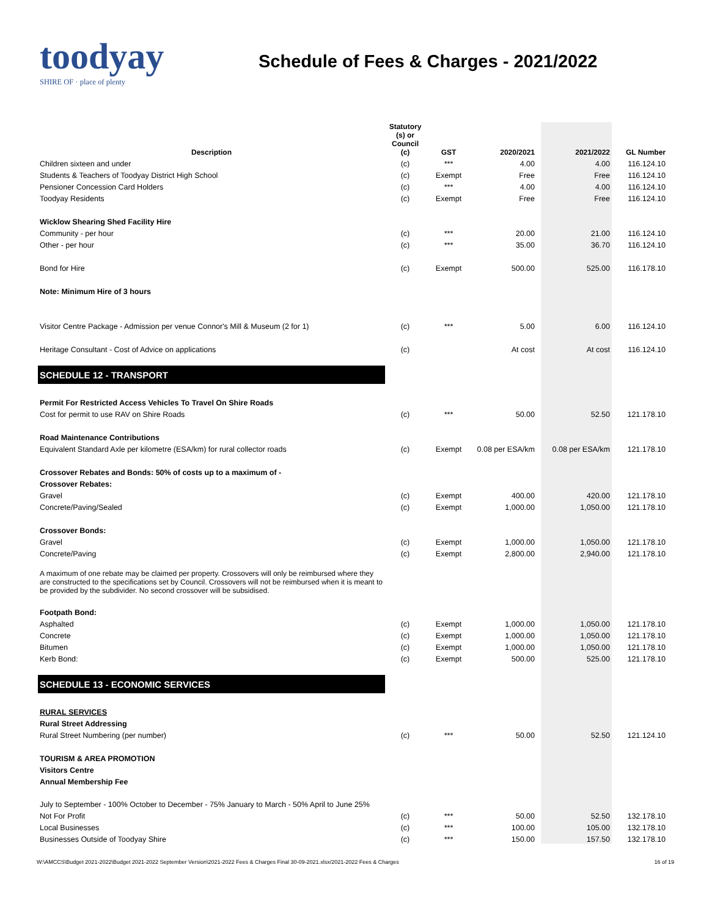toodyay
SHIRE OF · place of plenty
Schedule of Fees & Charges - 2021/2022
| Description | Statutory (s) or Council (c) | GST | 2020/2021 | 2021/2022 | GL Number |
| --- | --- | --- | --- | --- | --- |
| Children sixteen and under | (c) | *** | 4.00 | 4.00 | 116.124.10 |
| Students & Teachers of Toodyay District High School | (c) | Exempt | Free | Free | 116.124.10 |
| Pensioner Concession Card Holders | (c) | *** | 4.00 | 4.00 | 116.124.10 |
| Toodyay Residents | (c) | Exempt | Free | Free | 116.124.10 |
| Wicklow Shearing Shed Facility Hire | | | | | |
| Community - per hour | (c) | *** | 20.00 | 21.00 | 116.124.10 |
| Other - per hour | (c) | *** | 35.00 | 36.70 | 116.124.10 |
| Bond for Hire | (c) | Exempt | 500.00 | 525.00 | 116.178.10 |
| Note: Minimum Hire of 3 hours | | | | | |
| Visitor Centre Package - Admission per venue Connor's Mill & Museum (2 for 1) | (c) | *** | 5.00 | 6.00 | 116.124.10 |
| Heritage Consultant - Cost of Advice on applications | (c) | | At cost | At cost | 116.124.10 |
| SCHEDULE 12 - TRANSPORT | | | | | |
| Permit For Restricted Access Vehicles To Travel On Shire Roads | | | | | |
| Cost for permit to use RAV on Shire Roads | (c) | *** | 50.00 | 52.50 | 121.178.10 |
| Road Maintenance Contributions | | | | | |
| Equivalent Standard Axle per kilometre (ESA/km) for rural collector roads | (c) | Exempt | 0.08 per ESA/km | 0.08 per ESA/km | 121.178.10 |
| Crossover Rebates and Bonds: 50% of costs up to a maximum of - | | | | | |
| Crossover Rebates: | | | | | |
| Gravel | (c) | Exempt | 400.00 | 420.00 | 121.178.10 |
| Concrete/Paving/Sealed | (c) | Exempt | 1,000.00 | 1,050.00 | 121.178.10 |
| Crossover Bonds: | | | | | |
| Gravel | (c) | Exempt | 1,000.00 | 1,050.00 | 121.178.10 |
| Concrete/Paving | (c) | Exempt | 2,800.00 | 2,940.00 | 121.178.10 |
| A maximum of one rebate may be claimed per property. Crossovers will only be reimbursed where they are constructed to the specifications set by Council. Crossovers will not be reimbursed when it is meant to be provided by the subdivider. No second crossover will be subsidised. | | | | | |
| Footpath Bond: | | | | | |
| Asphalted | (c) | Exempt | 1,000.00 | 1,050.00 | 121.178.10 |
| Concrete | (c) | Exempt | 1,000.00 | 1,050.00 | 121.178.10 |
| Bitumen | (c) | Exempt | 1,000.00 | 1,050.00 | 121.178.10 |
| Kerb Bond: | (c) | Exempt | 500.00 | 525.00 | 121.178.10 |
| SCHEDULE 13 - ECONOMIC SERVICES | | | | | |
| RURAL SERVICES | | | | | |
| Rural Street Addressing | | | | | |
| Rural Street Numbering (per number) | (c) | *** | 50.00 | 52.50 | 121.124.10 |
| TOURISM & AREA PROMOTION | | | | | |
| Visitors Centre | | | | | |
| Annual Membership Fee | | | | | |
| July to September - 100% October to December - 75% January to March - 50% April to June 25% | | | | | |
| Not For Profit | (c) | *** | 50.00 | 52.50 | 132.178.10 |
| Local Businesses | (c) | *** | 100.00 | 105.00 | 132.178.10 |
| Businesses Outside of Toodyay Shire | (c) | *** | 150.00 | 157.50 | 132.178.10 |
W:\AMCCS\Budget 2021-2022\Budget 2021-2022 September Version\2021-2022 Fees & Charges Final 30-09-2021.xlsx/2021-2022 Fees & Charges 16 of 19